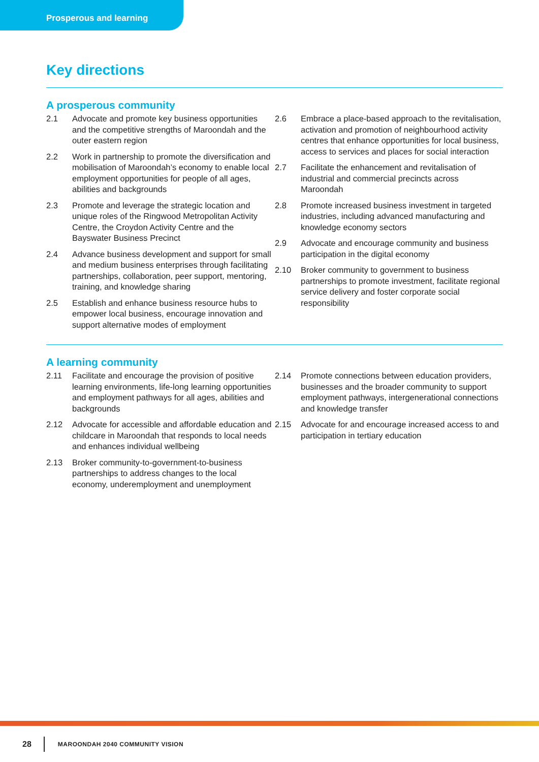Prosperous and learning
Key directions
A prosperous community
2.1 Advocate and promote key business opportunities and the competitive strengths of Maroondah and the outer eastern region
2.2 Work in partnership to promote the diversification and mobilisation of Maroondah’s economy to enable local employment opportunities for people of all ages, abilities and backgrounds
2.3 Promote and leverage the strategic location and unique roles of the Ringwood Metropolitan Activity Centre, the Croydon Activity Centre and the Bayswater Business Precinct
2.4 Advance business development and support for small and medium business enterprises through facilitating partnerships, collaboration, peer support, mentoring, training, and knowledge sharing
2.5 Establish and enhance business resource hubs to empower local business, encourage innovation and support alternative modes of employment
2.6 Embrace a place-based approach to the revitalisation, activation and promotion of neighbourhood activity centres that enhance opportunities for local business, access to services and places for social interaction
2.7 Facilitate the enhancement and revitalisation of industrial and commercial precincts across Maroondah
2.8 Promote increased business investment in targeted industries, including advanced manufacturing and knowledge economy sectors
2.9 Advocate and encourage community and business participation in the digital economy
2.10 Broker community to government to business partnerships to promote investment, facilitate regional service delivery and foster corporate social responsibility
A learning community
2.11 Facilitate and encourage the provision of positive learning environments, life-long learning opportunities and employment pathways for all ages, abilities and backgrounds
2.12 Advocate for accessible and affordable education and childcare in Maroondah that responds to local needs and enhances individual wellbeing
2.13 Broker community-to-government-to-business partnerships to address changes to the local economy, underemployment and unemployment
2.14 Promote connections between education providers, businesses and the broader community to support employment pathways, intergenerational connections and knowledge transfer
2.15 Advocate for and encourage increased access to and participation in tertiary education
28 MAROONDAH 2040 COMMUNITY VISION